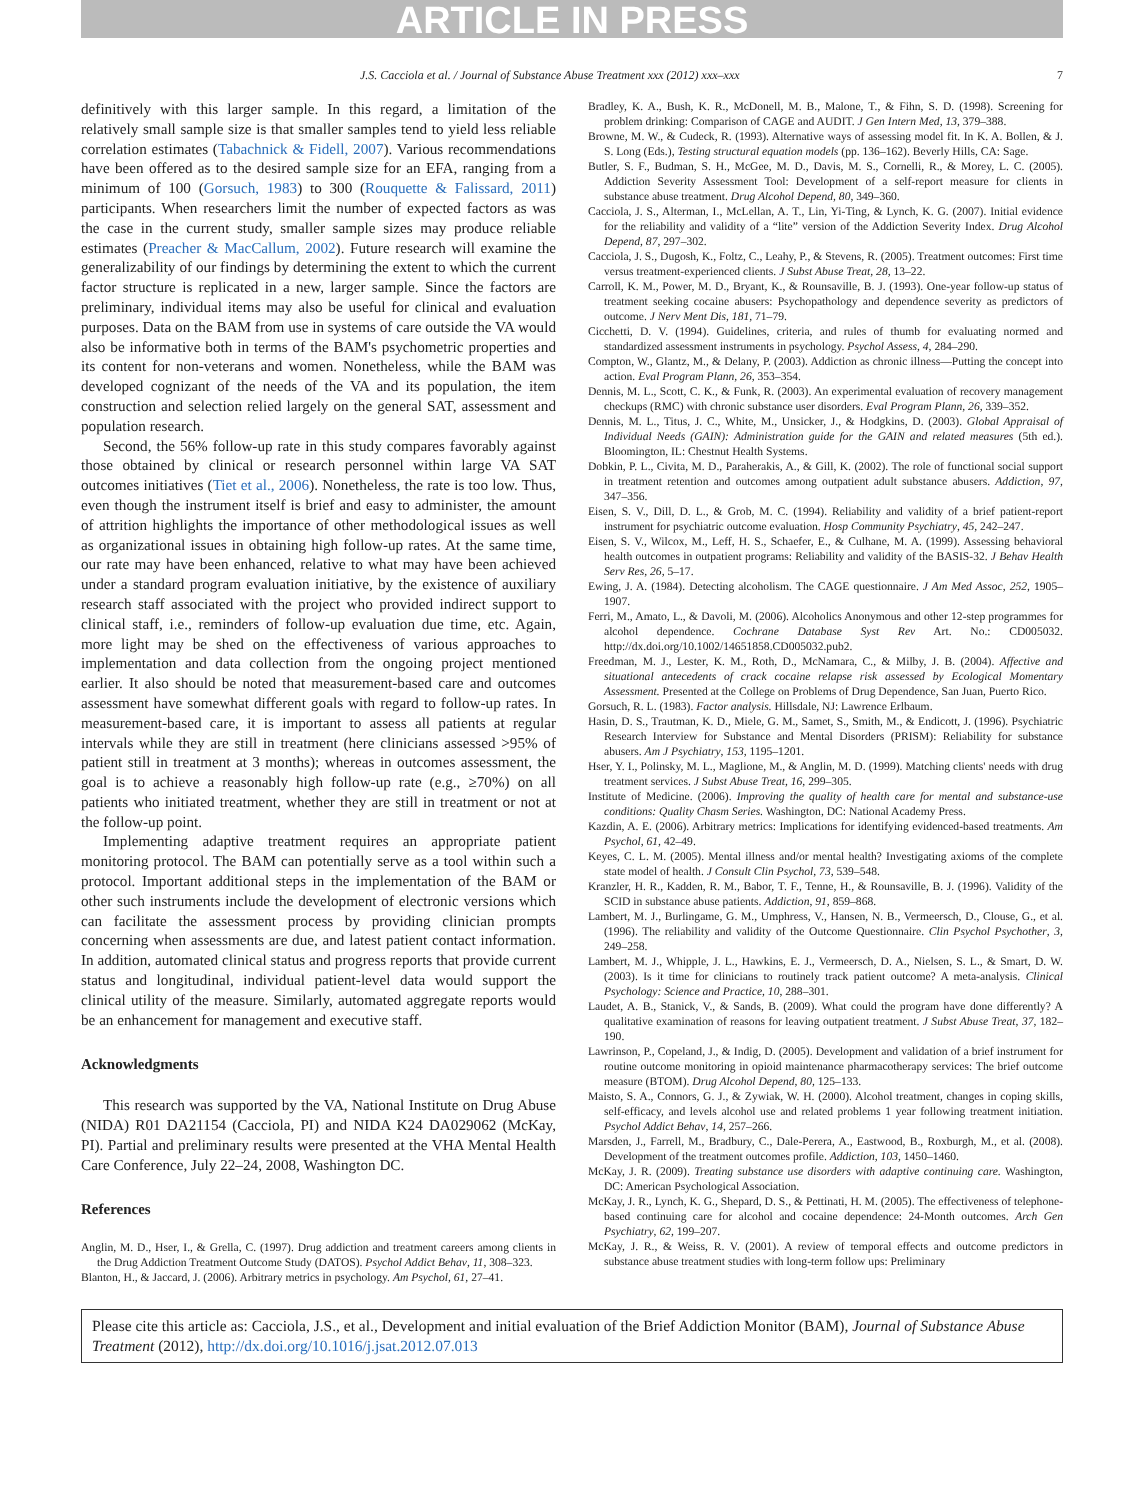ARTICLE IN PRESS
J.S. Cacciola et al. / Journal of Substance Abuse Treatment xxx (2012) xxx–xxx 7
definitively with this larger sample. In this regard, a limitation of the relatively small sample size is that smaller samples tend to yield less reliable correlation estimates (Tabachnick & Fidell, 2007). Various recommendations have been offered as to the desired sample size for an EFA, ranging from a minimum of 100 (Gorsuch, 1983) to 300 (Rouquette & Falissard, 2011) participants. When researchers limit the number of expected factors as was the case in the current study, smaller sample sizes may produce reliable estimates (Preacher & MacCallum, 2002). Future research will examine the generalizability of our findings by determining the extent to which the current factor structure is replicated in a new, larger sample. Since the factors are preliminary, individual items may also be useful for clinical and evaluation purposes. Data on the BAM from use in systems of care outside the VA would also be informative both in terms of the BAM's psychometric properties and its content for non-veterans and women. Nonetheless, while the BAM was developed cognizant of the needs of the VA and its population, the item construction and selection relied largely on the general SAT, assessment and population research.
Second, the 56% follow-up rate in this study compares favorably against those obtained by clinical or research personnel within large VA SAT outcomes initiatives (Tiet et al., 2006). Nonetheless, the rate is too low. Thus, even though the instrument itself is brief and easy to administer, the amount of attrition highlights the importance of other methodological issues as well as organizational issues in obtaining high follow-up rates. At the same time, our rate may have been enhanced, relative to what may have been achieved under a standard program evaluation initiative, by the existence of auxiliary research staff associated with the project who provided indirect support to clinical staff, i.e., reminders of follow-up evaluation due time, etc. Again, more light may be shed on the effectiveness of various approaches to implementation and data collection from the ongoing project mentioned earlier. It also should be noted that measurement-based care and outcomes assessment have somewhat different goals with regard to follow-up rates. In measurement-based care, it is important to assess all patients at regular intervals while they are still in treatment (here clinicians assessed >95% of patient still in treatment at 3 months); whereas in outcomes assessment, the goal is to achieve a reasonably high follow-up rate (e.g., ≥70%) on all patients who initiated treatment, whether they are still in treatment or not at the follow-up point.
Implementing adaptive treatment requires an appropriate patient monitoring protocol. The BAM can potentially serve as a tool within such a protocol. Important additional steps in the implementation of the BAM or other such instruments include the development of electronic versions which can facilitate the assessment process by providing clinician prompts concerning when assessments are due, and latest patient contact information. In addition, automated clinical status and progress reports that provide current status and longitudinal, individual patient-level data would support the clinical utility of the measure. Similarly, automated aggregate reports would be an enhancement for management and executive staff.
Acknowledgments
This research was supported by the VA, National Institute on Drug Abuse (NIDA) R01 DA21154 (Cacciola, PI) and NIDA K24 DA029062 (McKay, PI). Partial and preliminary results were presented at the VHA Mental Health Care Conference, July 22–24, 2008, Washington DC.
References
Anglin, M. D., Hser, I., & Grella, C. (1997). Drug addiction and treatment careers among clients in the Drug Addiction Treatment Outcome Study (DATOS). Psychol Addict Behav, 11, 308–323.
Blanton, H., & Jaccard, J. (2006). Arbitrary metrics in psychology. Am Psychol, 61, 27–41.
Bradley, K. A., Bush, K. R., McDonell, M. B., Malone, T., & Fihn, S. D. (1998). Screening for problem drinking: Comparison of CAGE and AUDIT. J Gen Intern Med, 13, 379–388.
Browne, M. W., & Cudeck, R. (1993). Alternative ways of assessing model fit. In K. A. Bollen, & J. S. Long (Eds.), Testing structural equation models (pp. 136–162). Beverly Hills, CA: Sage.
Butler, S. F., Budman, S. H., McGee, M. D., Davis, M. S., Cornelli, R., & Morey, L. C. (2005). Addiction Severity Assessment Tool: Development of a self-report measure for clients in substance abuse treatment. Drug Alcohol Depend, 80, 349–360.
Cacciola, J. S., Alterman, I., McLellan, A. T., Lin, Yi-Ting, & Lynch, K. G. (2007). Initial evidence for the reliability and validity of a “lite” version of the Addiction Severity Index. Drug Alcohol Depend, 87, 297–302.
Cacciola, J. S., Dugosh, K., Foltz, C., Leahy, P., & Stevens, R. (2005). Treatment outcomes: First time versus treatment-experienced clients. J Subst Abuse Treat, 28, 13–22.
Carroll, K. M., Power, M. D., Bryant, K., & Rounsaville, B. J. (1993). One-year follow-up status of treatment seeking cocaine abusers: Psychopathology and dependence severity as predictors of outcome. J Nerv Ment Dis, 181, 71–79.
Cicchetti, D. V. (1994). Guidelines, criteria, and rules of thumb for evaluating normed and standardized assessment instruments in psychology. Psychol Assess, 4, 284–290.
Compton, W., Glantz, M., & Delany, P. (2003). Addiction as chronic illness—Putting the concept into action. Eval Program Plann, 26, 353–354.
Dennis, M. L., Scott, C. K., & Funk, R. (2003). An experimental evaluation of recovery management checkups (RMC) with chronic substance user disorders. Eval Program Plann, 26, 339–352.
Dennis, M. L., Titus, J. C., White, M., Unsicker, J., & Hodgkins, D. (2003). Global Appraisal of Individual Needs (GAIN): Administration guide for the GAIN and related measures (5th ed.). Bloomington, IL: Chestnut Health Systems.
Dobkin, P. L., Civita, M. D., Paraherakis, A., & Gill, K. (2002). The role of functional social support in treatment retention and outcomes among outpatient adult substance abusers. Addiction, 97, 347–356.
Eisen, S. V., Dill, D. L., & Grob, M. C. (1994). Reliability and validity of a brief patient-report instrument for psychiatric outcome evaluation. Hosp Community Psychiatry, 45, 242–247.
Eisen, S. V., Wilcox, M., Leff, H. S., Schaefer, E., & Culhane, M. A. (1999). Assessing behavioral health outcomes in outpatient programs: Reliability and validity of the BASIS-32. J Behav Health Serv Res, 26, 5–17.
Ewing, J. A. (1984). Detecting alcoholism. The CAGE questionnaire. J Am Med Assoc, 252, 1905–1907.
Ferri, M., Amato, L., & Davoli, M. (2006). Alcoholics Anonymous and other 12-step programmes for alcohol dependence. Cochrane Database Syst Rev Art. No.: CD005032. http://dx.doi.org/10.1002/14651858.CD005032.pub2.
Freedman, M. J., Lester, K. M., Roth, D., McNamara, C., & Milby, J. B. (2004). Affective and situational antecedents of crack cocaine relapse risk assessed by Ecological Momentary Assessment. Presented at the College on Problems of Drug Dependence, San Juan, Puerto Rico.
Gorsuch, R. L. (1983). Factor analysis. Hillsdale, NJ: Lawrence Erlbaum.
Hasin, D. S., Trautman, K. D., Miele, G. M., Samet, S., Smith, M., & Endicott, J. (1996). Psychiatric Research Interview for Substance and Mental Disorders (PRISM): Reliability for substance abusers. Am J Psychiatry, 153, 1195–1201.
Hser, Y. I., Polinsky, M. L., Maglione, M., & Anglin, M. D. (1999). Matching clients' needs with drug treatment services. J Subst Abuse Treat, 16, 299–305.
Institute of Medicine. (2006). Improving the quality of health care for mental and substance-use conditions: Quality Chasm Series. Washington, DC: National Academy Press.
Kazdin, A. E. (2006). Arbitrary metrics: Implications for identifying evidenced-based treatments. Am Psychol, 61, 42–49.
Keyes, C. L. M. (2005). Mental illness and/or mental health? Investigating axioms of the complete state model of health. J Consult Clin Psychol, 73, 539–548.
Kranzler, H. R., Kadden, R. M., Babor, T. F., Tenne, H., & Rounsaville, B. J. (1996). Validity of the SCID in substance abuse patients. Addiction, 91, 859–868.
Lambert, M. J., Burlingame, G. M., Umphress, V., Hansen, N. B., Vermeersch, D., Clouse, G., et al. (1996). The reliability and validity of the Outcome Questionnaire. Clin Psychol Psychother, 3, 249–258.
Lambert, M. J., Whipple, J. L., Hawkins, E. J., Vermeersch, D. A., Nielsen, S. L., & Smart, D. W. (2003). Is it time for clinicians to routinely track patient outcome? A meta-analysis. Clinical Psychology: Science and Practice, 10, 288–301.
Laudet, A. B., Stanick, V., & Sands, B. (2009). What could the program have done differently? A qualitative examination of reasons for leaving outpatient treatment. J Subst Abuse Treat, 37, 182–190.
Lawrinson, P., Copeland, J., & Indig, D. (2005). Development and validation of a brief instrument for routine outcome monitoring in opioid maintenance pharmacotherapy services: The brief outcome measure (BTOM). Drug Alcohol Depend, 80, 125–133.
Maisto, S. A., Connors, G. J., & Zywiak, W. H. (2000). Alcohol treatment, changes in coping skills, self-efficacy, and levels alcohol use and related problems 1 year following treatment initiation. Psychol Addict Behav, 14, 257–266.
Marsden, J., Farrell, M., Bradbury, C., Dale-Perera, A., Eastwood, B., Roxburgh, M., et al. (2008). Development of the treatment outcomes profile. Addiction, 103, 1450–1460.
McKay, J. R. (2009). Treating substance use disorders with adaptive continuing care. Washington, DC: American Psychological Association.
McKay, J. R., Lynch, K. G., Shepard, D. S., & Pettinati, H. M. (2005). The effectiveness of telephone-based continuing care for alcohol and cocaine dependence: 24-Month outcomes. Arch Gen Psychiatry, 62, 199–207.
McKay, J. R., & Weiss, R. V. (2001). A review of temporal effects and outcome predictors in substance abuse treatment studies with long-term follow ups: Preliminary
Please cite this article as: Cacciola, J.S., et al., Development and initial evaluation of the Brief Addiction Monitor (BAM), Journal of Substance Abuse Treatment (2012), http://dx.doi.org/10.1016/j.jsat.2012.07.013